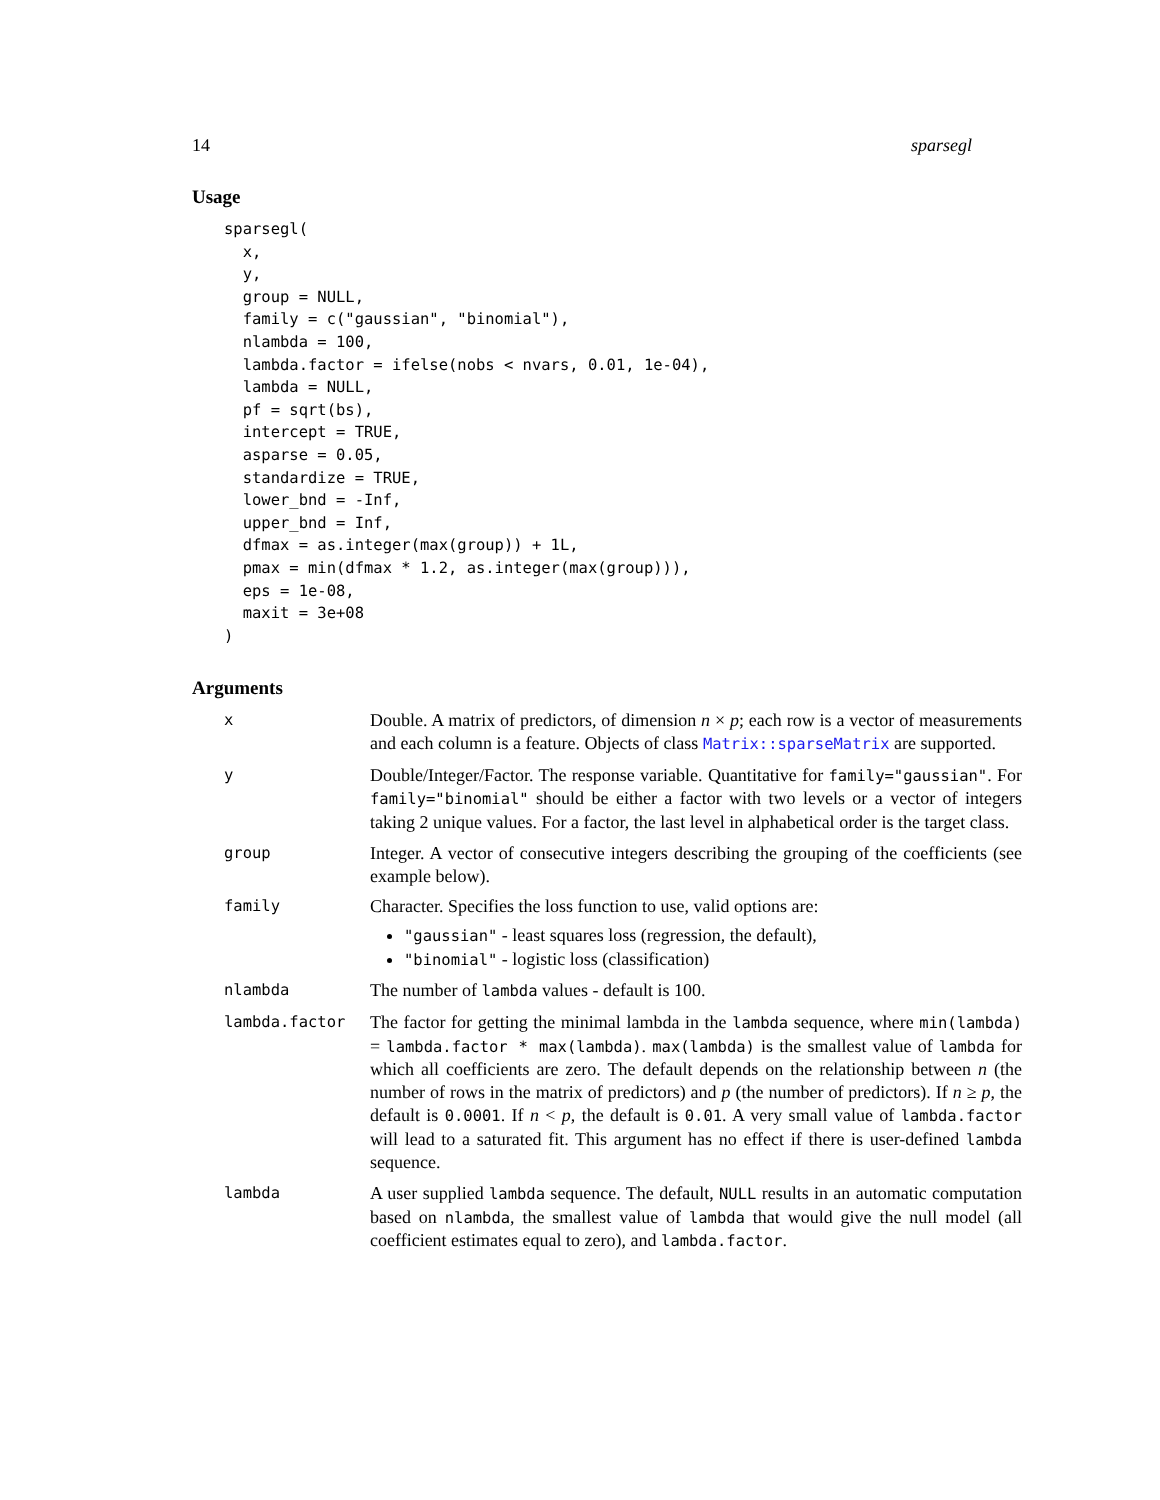14 sparsegl
Usage
sparsegl(
  x,
  y,
  group = NULL,
  family = c("gaussian", "binomial"),
  nlambda = 100,
  lambda.factor = ifelse(nobs < nvars, 0.01, 1e-04),
  lambda = NULL,
  pf = sqrt(bs),
  intercept = TRUE,
  asparse = 0.05,
  standardize = TRUE,
  lower_bnd = -Inf,
  upper_bnd = Inf,
  dfmax = as.integer(max(group)) + 1L,
  pmax = min(dfmax * 1.2, as.integer(max(group))),
  eps = 1e-08,
  maxit = 3e+08
)
Arguments
x
Double. A matrix of predictors, of dimension n × p; each row is a vector of measurements and each column is a feature. Objects of class Matrix::sparseMatrix are supported.
y
Double/Integer/Factor. The response variable. Quantitative for family="gaussian". For family="binomial" should be either a factor with two levels or a vector of integers taking 2 unique values. For a factor, the last level in alphabetical order is the target class.
group
Integer. A vector of consecutive integers describing the grouping of the coefficients (see example below).
family
Character. Specifies the loss function to use, valid options are:
"gaussian" - least squares loss (regression, the default),
"binomial" - logistic loss (classification)
nlambda
The number of lambda values - default is 100.
lambda.factor
The factor for getting the minimal lambda in the lambda sequence, where min(lambda) = lambda.factor * max(lambda). max(lambda) is the smallest value of lambda for which all coefficients are zero. The default depends on the relationship between n (the number of rows in the matrix of predictors) and p (the number of predictors). If n ≥ p, the default is 0.0001. If n < p, the default is 0.01. A very small value of lambda.factor will lead to a saturated fit. This argument has no effect if there is user-defined lambda sequence.
lambda
A user supplied lambda sequence. The default, NULL results in an automatic computation based on nlambda, the smallest value of lambda that would give the null model (all coefficient estimates equal to zero), and lambda.factor.